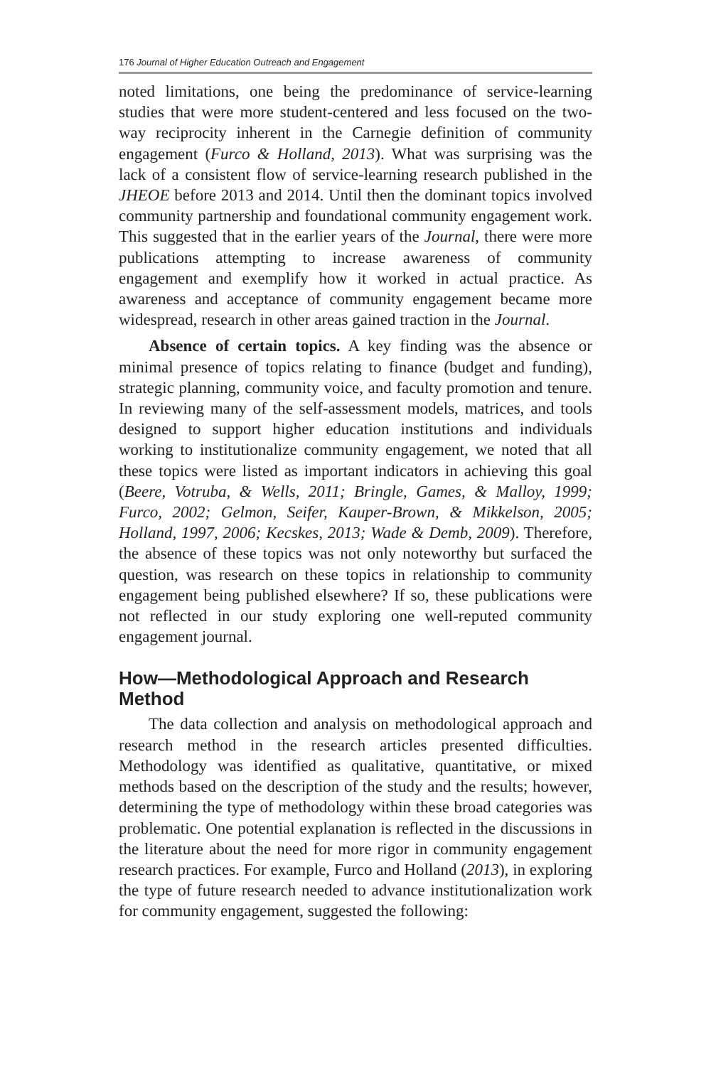176 Journal of Higher Education Outreach and Engagement
noted limitations, one being the predominance of service-learning studies that were more student-centered and less focused on the two-way reciprocity inherent in the Carnegie definition of community engagement (Furco & Holland, 2013). What was surprising was the lack of a consistent flow of service-learning research published in the JHEOE before 2013 and 2014. Until then the dominant topics involved community partnership and foundational community engagement work. This suggested that in the earlier years of the Journal, there were more publications attempting to increase awareness of community engagement and exemplify how it worked in actual practice. As awareness and acceptance of community engagement became more widespread, research in other areas gained traction in the Journal.
Absence of certain topics. A key finding was the absence or minimal presence of topics relating to finance (budget and funding), strategic planning, community voice, and faculty promotion and tenure. In reviewing many of the self-assessment models, matrices, and tools designed to support higher education institutions and individuals working to institutionalize community engagement, we noted that all these topics were listed as important indicators in achieving this goal (Beere, Votruba, & Wells, 2011; Bringle, Games, & Malloy, 1999; Furco, 2002; Gelmon, Seifer, Kauper-Brown, & Mikkelson, 2005; Holland, 1997, 2006; Kecskes, 2013; Wade & Demb, 2009). Therefore, the absence of these topics was not only noteworthy but surfaced the question, was research on these topics in relationship to community engagement being published elsewhere? If so, these publications were not reflected in our study exploring one well-reputed community engagement journal.
How—Methodological Approach and Research Method
The data collection and analysis on methodological approach and research method in the research articles presented difficulties. Methodology was identified as qualitative, quantitative, or mixed methods based on the description of the study and the results; however, determining the type of methodology within these broad categories was problematic. One potential explanation is reflected in the discussions in the literature about the need for more rigor in community engagement research practices. For example, Furco and Holland (2013), in exploring the type of future research needed to advance institutionalization work for community engagement, suggested the following: